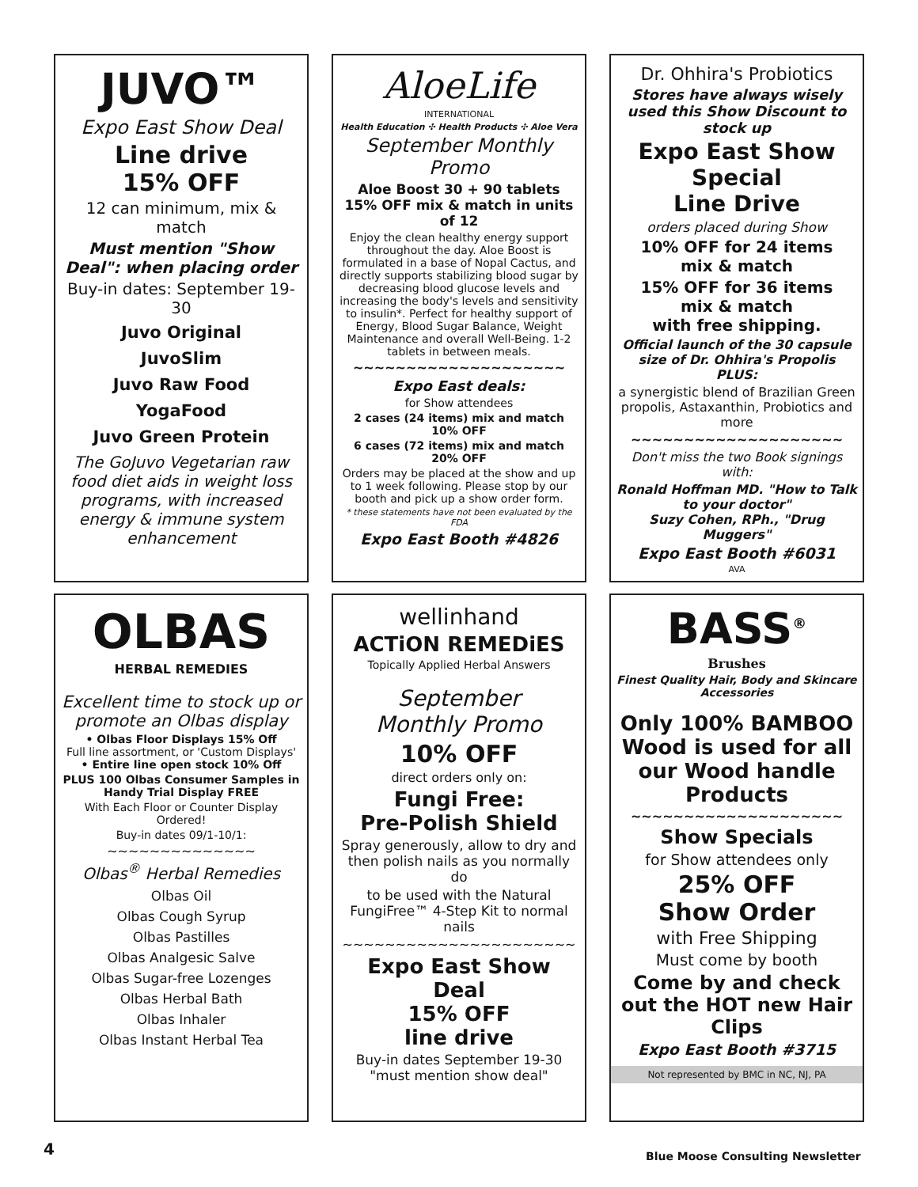JUVO™
Expo East Show Deal
Line drive
15% OFF
12 can minimum, mix & match
Must mention "Show Deal": when placing order
Buy-in dates: September 19-30
Juvo Original
JuvoSlim
Juvo Raw Food
YogaFood
Juvo Green Protein
The GoJuvo Vegetarian raw food diet aids in weight loss programs, with increased energy & immune system enhancement
AloeLife
INTERNATIONAL
Health Education ✣ Health Products ✣ Aloe Vera
September Monthly Promo
Aloe Boost 30 + 90 tablets
15% OFF mix & match in units of 12
Enjoy the clean healthy energy support throughout the day. Aloe Boost is formulated in a base of Nopal Cactus, and directly supports stabilizing blood sugar by decreasing blood glucose levels and increasing the body's levels and sensitivity to insulin*. Perfect for healthy support of Energy, Blood Sugar Balance, Weight Maintenance and overall Well-Being. 1-2 tablets in between meals.
~~~~~~~~~~~~~~~~~~~~
Expo East deals:
for Show attendees
2 cases (24 items) mix and match
10% OFF
6 cases (72 items) mix and match
20% OFF
Orders may be placed at the show and up to 1 week following. Please stop by our booth and pick up a show order form.
* these statements have not been evaluated by the FDA
Expo East Booth #4826
Dr. Ohhira's Probiotics
Stores have always wisely used this Show Discount to stock up
Expo East Show Special
Line Drive
orders placed during Show
10% OFF for 24 items
mix & match
15% OFF for 36 items
mix & match
with free shipping.
Official launch of the 30 capsule size of Dr. Ohhira's Propolis PLUS:
a synergistic blend of Brazilian Green propolis, Astaxanthin, Probiotics and more
~~~~~~~~~~~~~~~~~~~~
Don't miss the two Book signings with:
Ronald Hoffman MD. "How to Talk to your doctor"
Suzy Cohen, RPh., "Drug Muggers"
Expo East Booth #6031
AVA
OLBAS
HERBAL REMEDIES
Excellent time to stock up or promote an Olbas display
• Olbas Floor Displays 15% Off
Full line assortment, or 'Custom Displays'
• Entire line open stock 10% Off
PLUS 100 Olbas Consumer Samples in Handy Trial Display FREE
With Each Floor or Counter Display Ordered!
Buy-in dates 09/1-10/1:
~~~~~~~~~~~~~~
Olbas<sup>®</sup> Herbal Remedies
Olbas Oil
Olbas Cough Syrup
Olbas Pastilles
Olbas Analgesic Salve
Olbas Sugar-free Lozenges
Olbas Herbal Bath
Olbas Inhaler
Olbas Instant Herbal Tea
wellinhand
ACTiON REMEDiES
Topically Applied Herbal Answers
September
Monthly Promo
10% OFF
direct orders only on:
Fungi Free:
Pre-Polish Shield
Spray generously, allow to dry and then polish nails as you normally do
to be used with the Natural FungiFree™ 4-Step Kit to normal nails
~~~~~~~~~~~~~~~~~~~~~~
Expo East Show Deal
15% OFF
line drive
Buy-in dates September 19-30
"must mention show deal"
BASS<sup>®</sup>
Brushes
Finest Quality Hair, Body and Skincare Accessories
Only 100% BAMBOO Wood is used for all our Wood handle Products
~~~~~~~~~~~~~~~~~~~~
Show Specials
for Show attendees only
25% OFF
Show Order
with Free Shipping
Must come by booth
Come by and check out the HOT new Hair Clips
Expo East Booth #3715
Not represented by BMC in NC, NJ, PA
4
Blue Moose Consulting Newsletter